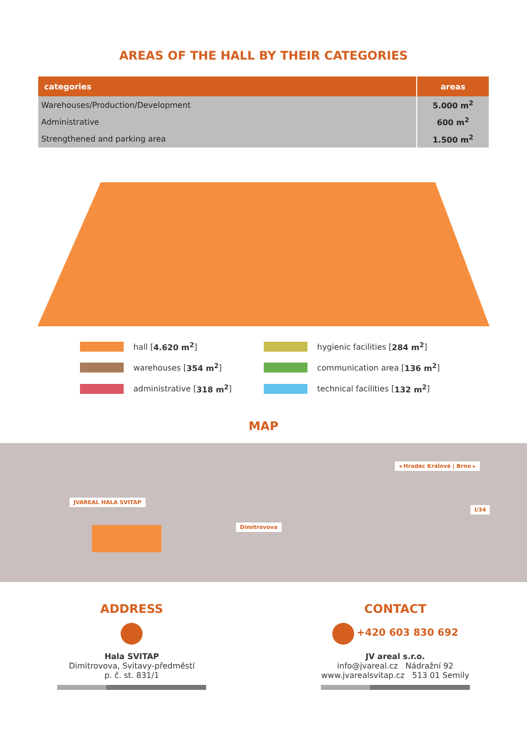AREAS OF THE HALL BY THEIR CATEGORIES
| categories | areas |
| --- | --- |
| Warehouses/Production/Development | 5.000 m<sup>2</sup> |
| Administrative | 600 m<sup>2</sup> |
| Strengthened and parking area | 1.500 m<sup>2</sup> |
hall [4.620 m<sup>2</sup>]
hygienic facilities [284 m<sup>2</sup>]
warehouses [354 m<sup>2</sup>]
communication area [136 m<sup>2</sup>]
administrative [318 m<sup>2</sup>]
technical facilities [132 m<sup>2</sup>]
MAP
JVAREAL HALA SVITAP
Dimitrovova
◂ Hradec Králové | Brno ▸
I/34
ADDRESS
Hala SVITAP
Dimitrovova, Svitavy-předměstí
p. č. st. 831/1
CONTACT
+420 603 830 692
JV areal s.r.o.
info@jvareal.cz Nádražní 92
www.jvarealsvitap.cz 513 01 Semily